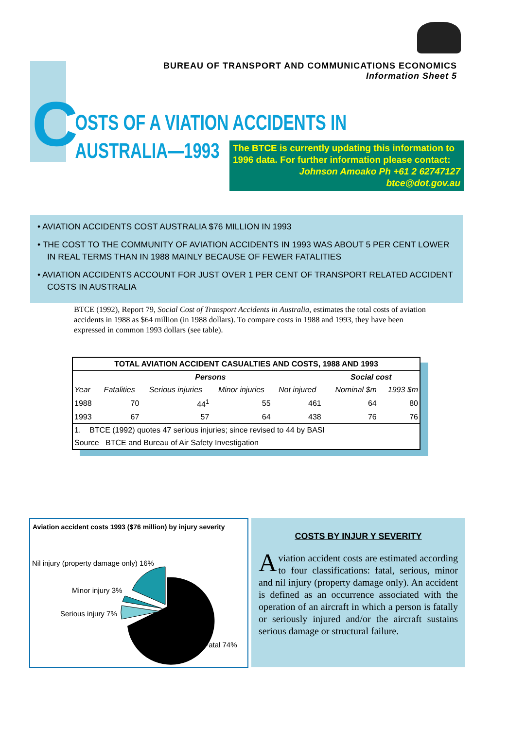BUREAU OF TRANSPORT AND COMMUNICATIONS ECONOMICS
Information Sheet 5
C
OSTS OF A VIATION ACCIDENTS IN
AUSTRALIA—1993
The BTCE is currently updating this information to 1996 data. For further information please contact:
Johnson Amoako Ph +61 2 62747127
btce@dot.gov.au
• AVIATION ACCIDENTS COST AUSTRALIA $76 MILLION IN 1993
• THE COST TO THE COMMUNITY OF AVIATION ACCIDENTS IN 1993 WAS ABOUT 5 PER CENT LOWER IN REAL TERMS THAN IN 1988 MAINLY BECAUSE OF FEWER FATALITIES
• AVIATION ACCIDENTS ACCOUNT FOR JUST OVER 1 PER CENT OF TRANSPORT RELATED ACCIDENT COSTS IN AUSTRALIA
BTCE (1992), Report 79, Social Cost of Transport Accidents in Australia, estimates the total costs of aviation accidents in 1988 as $64 million (in 1988 dollars). To compare costs in 1988 and 1993, they have been expressed in common 1993 dollars (see table).
| TOTAL AVIATION ACCIDENT CASUALTIES AND COSTS, 1988 AND 1993 | | | | | | |
| --- | --- | --- | --- | --- | --- | --- |
| | Persons | | | | Social cost | |
| Year | Fatalities | Serious injuries | Minor injuries | Not injured | Nominal $m | 1993 $m |
| 1988 | 70 | 44<sup>1</sup> | 55 | 461 | 64 | 80 |
| 1993 | 67 | 57 | 64 | 438 | 76 | 76 |
| 1. BTCE (1992) quotes 47 serious injuries; since revised to 44 by BASI | | | | | | |
| Source BTCE and Bureau of Air Safety Investigation | | | | | | |
Aviation accident costs 1993 ($76 million) by injury severity
Nil injury (property damage only) 16%
Minor injury 3%
Serious injury 7%
Fatal 74%
COSTS BY INJUR Y SEVERITY
Aviation accident costs are estimated according to four classifications: fatal, serious, minor and nil injury (property damage only). An accident is defined as an occurrence associated with the operation of an aircraft in which a person is fatally or seriously injured and/or the aircraft sustains serious damage or structural failure.